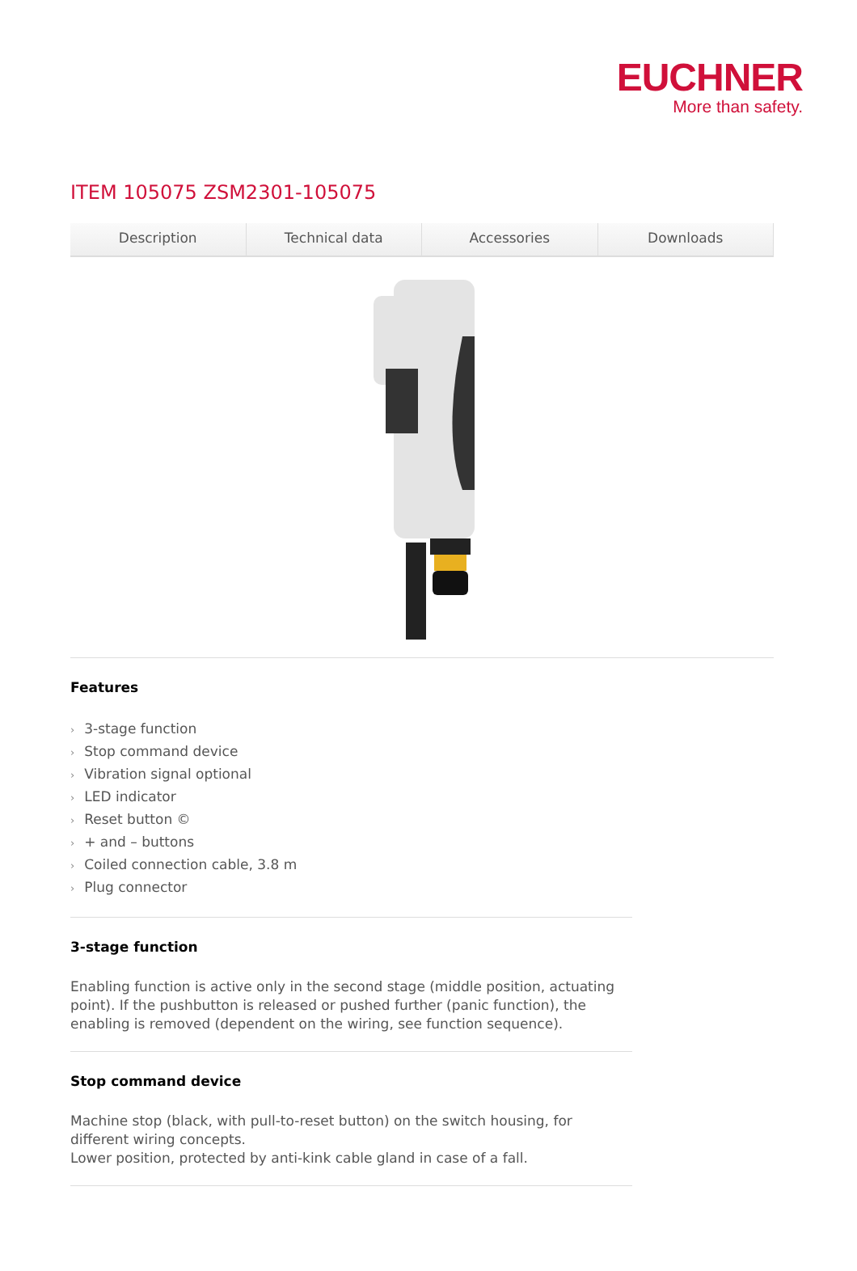EUCHNER
More than safety.
ITEM 105075 ZSM2301-105075
Description Technical data Accessories Downloads
Features
› 3-stage function
› Stop command device
› Vibration signal optional
› LED indicator
› Reset button ©
› + and – buttons
› Coiled connection cable, 3.8 m
› Plug connector
3-stage function
Enabling function is active only in the second stage (middle position, actuating point). If the pushbutton is released or pushed further (panic function), the enabling is removed (dependent on the wiring, see function sequence).
Stop command device
Machine stop (black, with pull-to-reset button) on the switch housing, for different wiring concepts.
Lower position, protected by anti-kink cable gland in case of a fall.